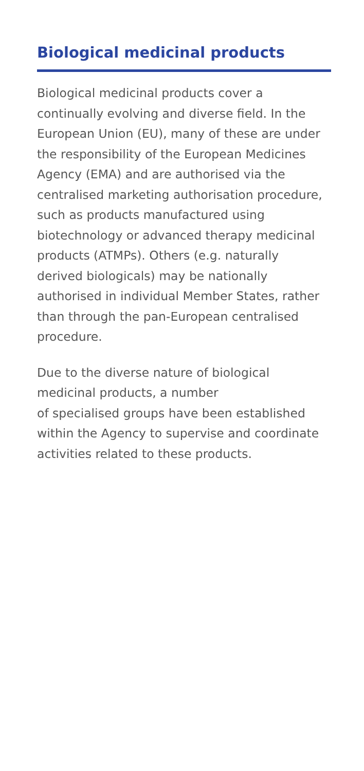Biological medicinal products
Biological medicinal products cover a continually evolving and diverse field. In the European Union (EU), many of these are under the responsibility of the European Medicines Agency (EMA) and are authorised via the centralised marketing authorisation procedure, such as products manufactured using biotechnology or advanced therapy medicinal products (ATMPs). Others (e.g. naturally derived biologicals) may be nationally authorised in individual Member States, rather than through the pan-European centralised procedure.
Due to the diverse nature of biological medicinal products, a number
of specialised groups have been established within the Agency to supervise and coordinate activities related to these products.